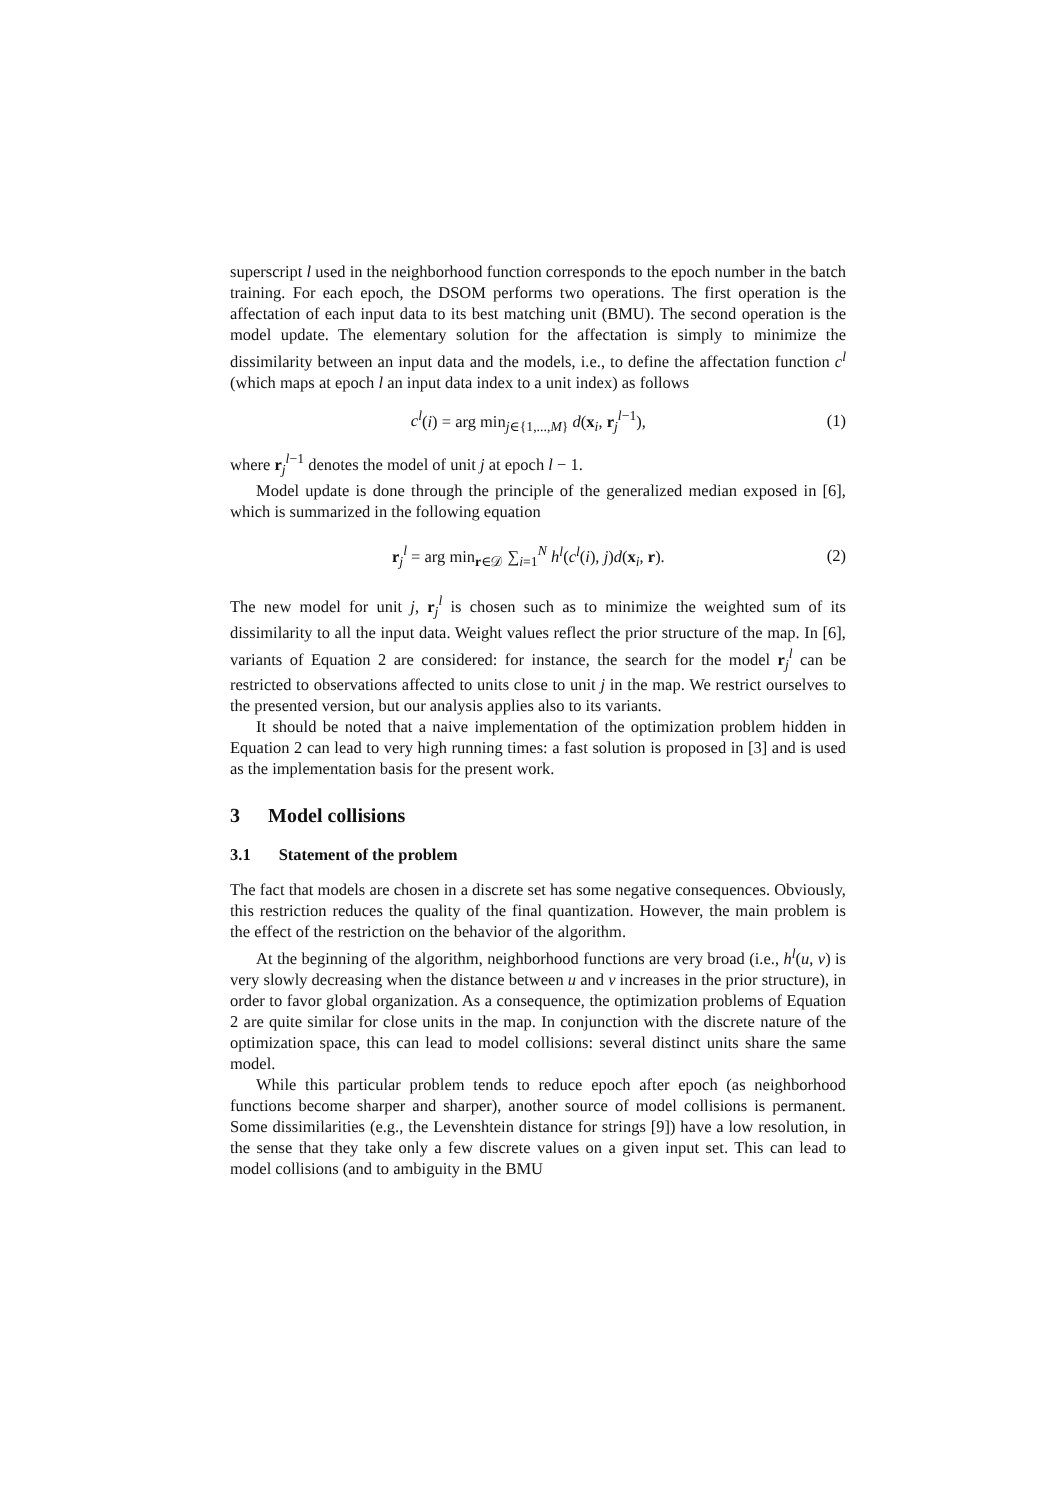superscript l used in the neighborhood function corresponds to the epoch number in the batch training. For each epoch, the DSOM performs two operations. The first operation is the affectation of each input data to its best matching unit (BMU). The second operation is the model update. The elementary solution for the affectation is simply to minimize the dissimilarity between an input data and the models, i.e., to define the affectation function c<sup>l</sup> (which maps at epoch l an input data index to a unit index) as follows
c<sup>l</sup>(i) = arg min<sub>j∈{1,...,M}</sub> d(x<sub>i</sub>, r<sub>j</sub><sup>l−1</sup>), (1)
where r<sub>j</sub><sup>l−1</sup> denotes the model of unit j at epoch l − 1.
Model update is done through the principle of the generalized median exposed in [6], which is summarized in the following equation
r<sub>j</sub><sup>l</sup> = arg min<sub>r∈𝒟</sub> ∑<sub>i=1</sub><sup>N</sup> h<sup>l</sup>(c<sup>l</sup>(i), j)d(x<sub>i</sub>, r). (2)
The new model for unit j, r<sub>j</sub><sup>l</sup> is chosen such as to minimize the weighted sum of its dissimilarity to all the input data. Weight values reflect the prior structure of the map. In [6], variants of Equation 2 are considered: for instance, the search for the model r<sub>j</sub><sup>l</sup> can be restricted to observations affected to units close to unit j in the map. We restrict ourselves to the presented version, but our analysis applies also to its variants.
It should be noted that a naive implementation of the optimization problem hidden in Equation 2 can lead to very high running times: a fast solution is proposed in [3] and is used as the implementation basis for the present work.
3 Model collisions
3.1 Statement of the problem
The fact that models are chosen in a discrete set has some negative consequences. Obviously, this restriction reduces the quality of the final quantization. However, the main problem is the effect of the restriction on the behavior of the algorithm.
At the beginning of the algorithm, neighborhood functions are very broad (i.e., h<sup>l</sup>(u, v) is very slowly decreasing when the distance between u and v increases in the prior structure), in order to favor global organization. As a consequence, the optimization problems of Equation 2 are quite similar for close units in the map. In conjunction with the discrete nature of the optimization space, this can lead to model collisions: several distinct units share the same model.
While this particular problem tends to reduce epoch after epoch (as neighborhood functions become sharper and sharper), another source of model collisions is permanent. Some dissimilarities (e.g., the Levenshtein distance for strings [9]) have a low resolution, in the sense that they take only a few discrete values on a given input set. This can lead to model collisions (and to ambiguity in the BMU